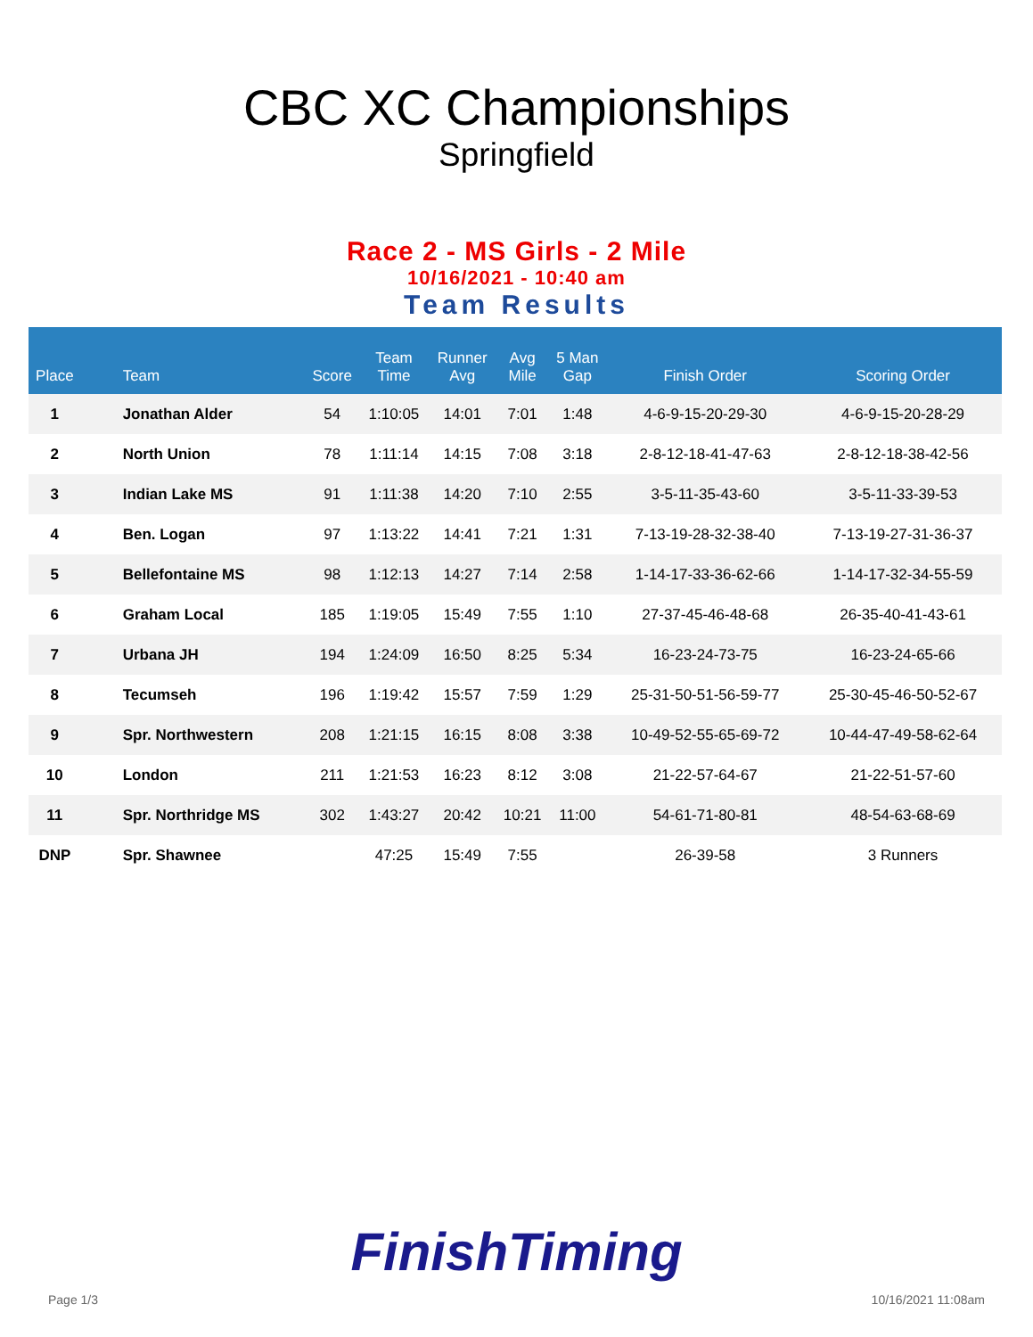CBC XC Championships
Springfield
Race 2 - MS Girls - 2 Mile
10/16/2021 - 10:40 am
Team Results
| Place | | Team | Score | Team Time | Runner Avg | Avg Mile | 5 Man Gap | Finish Order | Scoring Order |
| --- | --- | --- | --- | --- | --- | --- | --- | --- | --- |
| 1 | | Jonathan Alder | 54 | 1:10:05 | 14:01 | 7:01 | 1:48 | 4-6-9-15-20-29-30 | 4-6-9-15-20-28-29 |
| 2 | | North Union | 78 | 1:11:14 | 14:15 | 7:08 | 3:18 | 2-8-12-18-41-47-63 | 2-8-12-18-38-42-56 |
| 3 | | Indian Lake MS | 91 | 1:11:38 | 14:20 | 7:10 | 2:55 | 3-5-11-35-43-60 | 3-5-11-33-39-53 |
| 4 | | Ben. Logan | 97 | 1:13:22 | 14:41 | 7:21 | 1:31 | 7-13-19-28-32-38-40 | 7-13-19-27-31-36-37 |
| 5 | | Bellefontaine MS | 98 | 1:12:13 | 14:27 | 7:14 | 2:58 | 1-14-17-33-36-62-66 | 1-14-17-32-34-55-59 |
| 6 | | Graham Local | 185 | 1:19:05 | 15:49 | 7:55 | 1:10 | 27-37-45-46-48-68 | 26-35-40-41-43-61 |
| 7 | | Urbana JH | 194 | 1:24:09 | 16:50 | 8:25 | 5:34 | 16-23-24-73-75 | 16-23-24-65-66 |
| 8 | | Tecumseh | 196 | 1:19:42 | 15:57 | 7:59 | 1:29 | 25-31-50-51-56-59-77 | 25-30-45-46-50-52-67 |
| 9 | | Spr. Northwestern | 208 | 1:21:15 | 16:15 | 8:08 | 3:38 | 10-49-52-55-65-69-72 | 10-44-47-49-58-62-64 |
| 10 | | London | 211 | 1:21:53 | 16:23 | 8:12 | 3:08 | 21-22-57-64-67 | 21-22-51-57-60 |
| 11 | | Spr. Northridge MS | 302 | 1:43:27 | 20:42 | 10:21 | 11:00 | 54-61-71-80-81 | 48-54-63-68-69 |
| DNP | | Spr. Shawnee | | 47:25 | 15:49 | 7:55 | | 26-39-58 | 3 Runners |
FinishTiming
Page 1/3 10/16/2021 11:08am